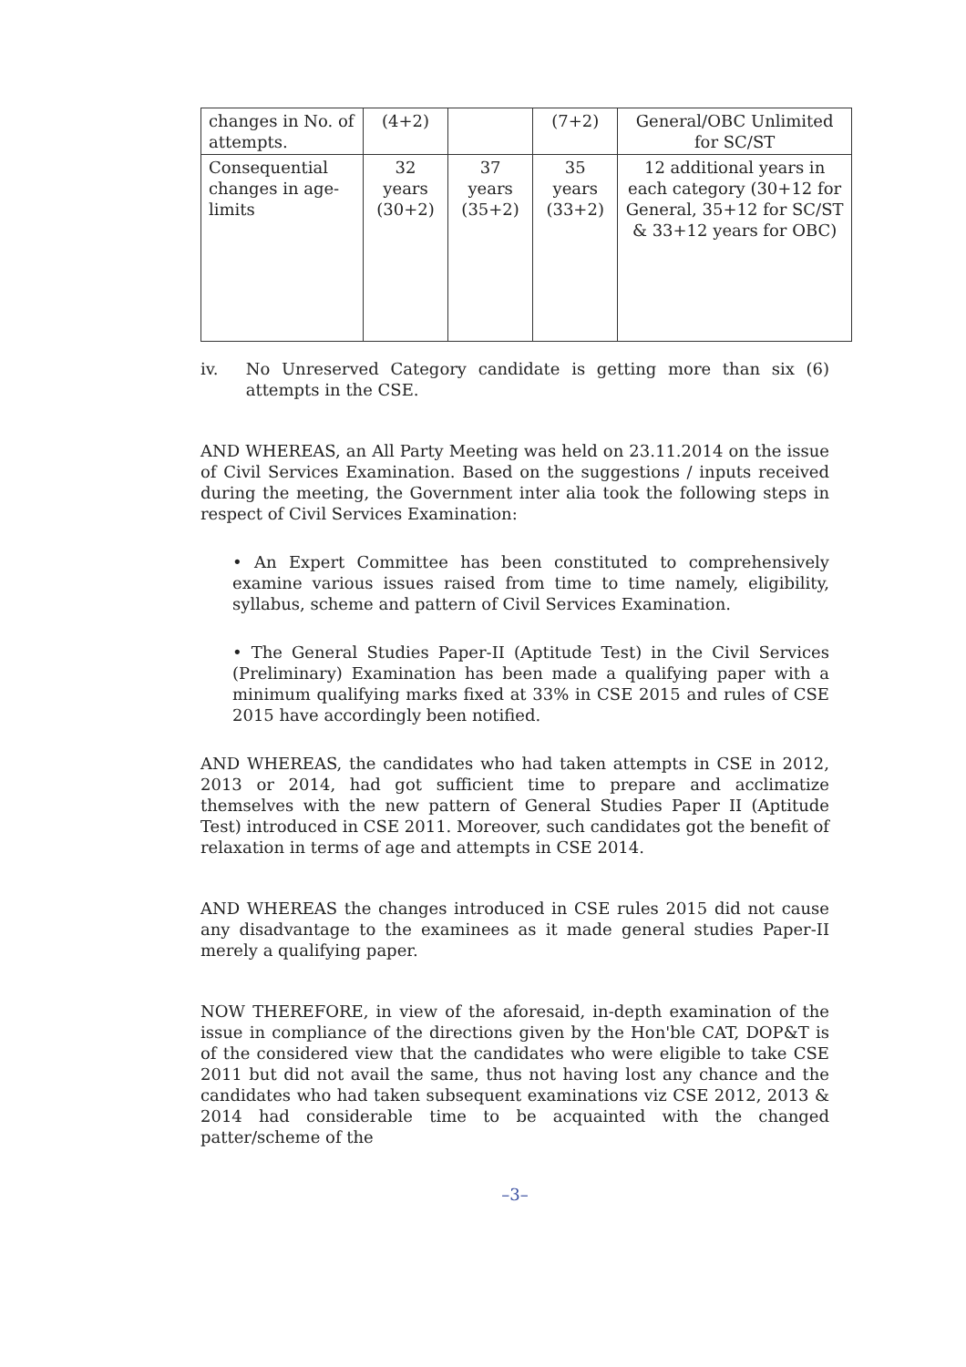| changes in No. of attempts. | (4+2) | | (7+2) | General/OBC Unlimited for SC/ST |
| Consequential changes in age-limits | 32 years (30+2) | 37 years (35+2) | 35 years (33+2) | 12 additional years in each category (30+12 for General, 35+12 for SC/ST & 33+12 years for OBC) |
iv. No Unreserved Category candidate is getting more than six (6) attempts in the CSE.
AND WHEREAS, an All Party Meeting was held on 23.11.2014 on the issue of Civil Services Examination. Based on the suggestions / inputs received during the meeting, the Government inter alia took the following steps in respect of Civil Services Examination:
• An Expert Committee has been constituted to comprehensively examine various issues raised from time to time namely, eligibility, syllabus, scheme and pattern of Civil Services Examination.
• The General Studies Paper-II (Aptitude Test) in the Civil Services (Preliminary) Examination has been made a qualifying paper with a minimum qualifying marks fixed at 33% in CSE 2015 and rules of CSE 2015 have accordingly been notified.
AND WHEREAS, the candidates who had taken attempts in CSE in 2012, 2013 or 2014, had got sufficient time to prepare and acclimatize themselves with the new pattern of General Studies Paper II (Aptitude Test) introduced in CSE 2011. Moreover, such candidates got the benefit of relaxation in terms of age and attempts in CSE 2014.
AND WHEREAS the changes introduced in CSE rules 2015 did not cause any disadvantage to the examinees as it made general studies Paper-II merely a qualifying paper.
NOW THEREFORE, in view of the aforesaid, in-depth examination of the issue in compliance of the directions given by the Hon'ble CAT, DOP&T is of the considered view that the candidates who were eligible to take CSE 2011 but did not avail the same, thus not having lost any chance and the candidates who had taken subsequent examinations viz CSE 2012, 2013 & 2014 had considerable time to be acquainted with the changed patter/scheme of the
–3–